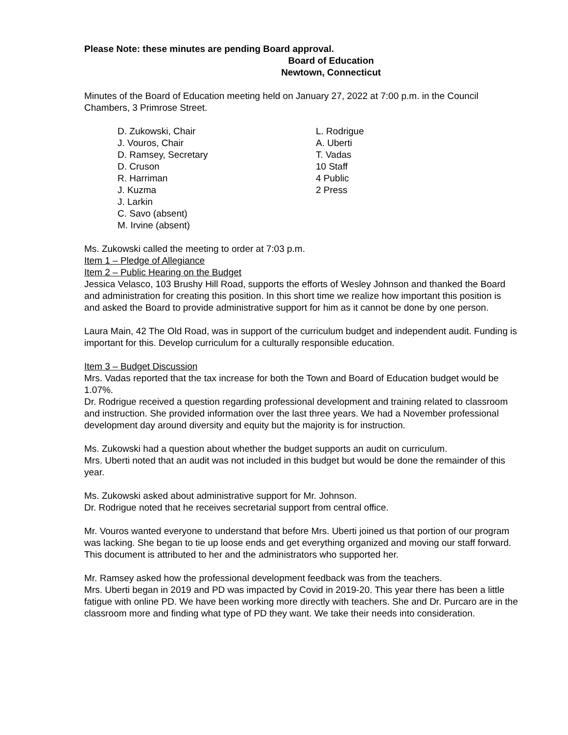Please Note: these minutes are pending Board approval.
Board of Education
Newtown, Connecticut
Minutes of the Board of Education meeting held on January 27, 2022 at 7:00 p.m. in the Council Chambers, 3 Primrose Street.
D. Zukowski, Chair
J. Vouros, Chair
D. Ramsey, Secretary
D. Cruson
R. Harriman
J. Kuzma
J. Larkin
C. Savo (absent)
M. Irvine (absent)
L. Rodrigue
A. Uberti
T. Vadas
10 Staff
4 Public
2 Press
Ms. Zukowski called the meeting to order at 7:03 p.m.
Item 1 – Pledge of Allegiance
Item 2 – Public Hearing on the Budget
Jessica Velasco, 103 Brushy Hill Road, supports the efforts of Wesley Johnson and thanked the Board and administration for creating this position. In this short time we realize how important this position is and asked the Board to provide administrative support for him as it cannot be done by one person.
Laura Main, 42 The Old Road, was in support of the curriculum budget and independent audit. Funding is important for this. Develop curriculum for a culturally responsible education.
Item 3 – Budget Discussion
Mrs. Vadas reported that the tax increase for both the Town and Board of Education budget would be 1.07%.
Dr. Rodrigue received a question regarding professional development and training related to classroom and instruction. She provided information over the last three years. We had a November professional development day around diversity and equity but the majority is for instruction.
Ms. Zukowski had a question about whether the budget supports an audit on curriculum.
Mrs. Uberti noted that an audit was not included in this budget but would be done the remainder of this year.
Ms. Zukowski asked about administrative support for Mr. Johnson.
Dr. Rodrigue noted that he receives secretarial support from central office.
Mr. Vouros wanted everyone to understand that before Mrs. Uberti joined us that portion of our program was lacking. She began to tie up loose ends and get everything organized and moving our staff forward. This document is attributed to her and the administrators who supported her.
Mr. Ramsey asked how the professional development feedback was from the teachers.
Mrs. Uberti began in 2019 and PD was impacted by Covid in 2019-20. This year there has been a little fatigue with online PD. We have been working more directly with teachers. She and Dr. Purcaro are in the classroom more and finding what type of PD they want. We take their needs into consideration.